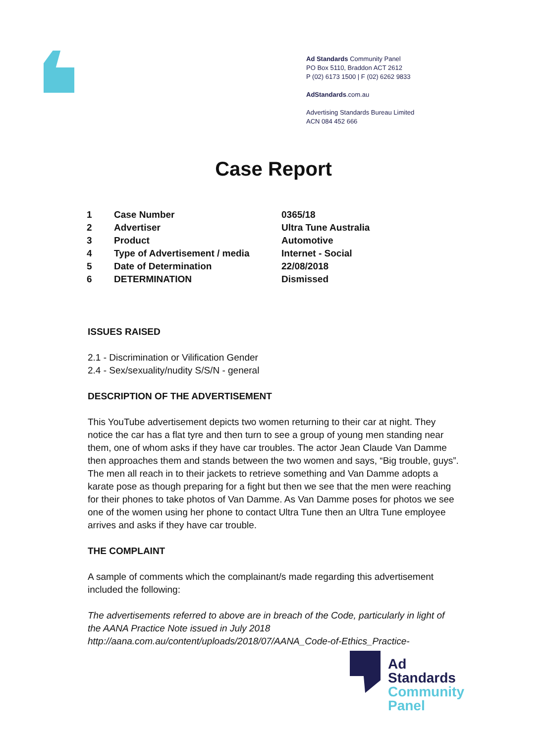Ad Standards Community Panel
PO Box 5110, Braddon ACT 2612
P (02) 6173 1500 | F (02) 6262 9833
AdStandards.com.au
Advertising Standards Bureau Limited
ACN 084 452 666
Case Report
| 1 | Case Number | 0365/18 |
| 2 | Advertiser | Ultra Tune Australia |
| 3 | Product | Automotive |
| 4 | Type of Advertisement / media | Internet - Social |
| 5 | Date of Determination | 22/08/2018 |
| 6 | DETERMINATION | Dismissed |
ISSUES RAISED
2.1 - Discrimination or Vilification Gender
2.4 - Sex/sexuality/nudity S/S/N - general
DESCRIPTION OF THE ADVERTISEMENT
This YouTube advertisement depicts two women returning to their car at night. They notice the car has a flat tyre and then turn to see a group of young men standing near them, one of whom asks if they have car troubles. The actor Jean Claude Van Damme then approaches them and stands between the two women and says, “Big trouble, guys”. The men all reach in to their jackets to retrieve something and Van Damme adopts a karate pose as though preparing for a fight but then we see that the men were reaching for their phones to take photos of Van Damme. As Van Damme poses for photos we see one of the women using her phone to contact Ultra Tune then an Ultra Tune employee arrives and asks if they have car trouble.
THE COMPLAINT
A sample of comments which the complainant/s made regarding this advertisement included the following:
The advertisements referred to above are in breach of the Code, particularly in light of the AANA Practice Note issued in July 2018 http://aana.com.au/content/uploads/2018/07/AANA_Code-of-Ethics_Practice-
Ad
Standards
Community
Panel